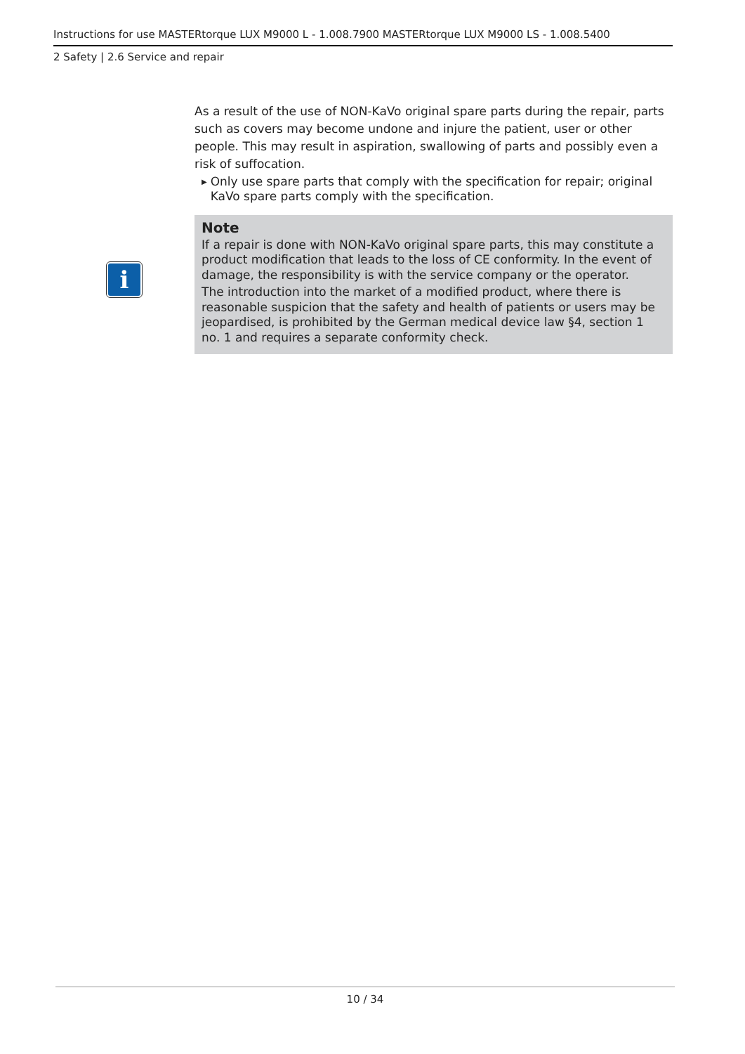Instructions for use MASTERtorque LUX M9000 L - 1.008.7900 MASTERtorque LUX M9000 LS - 1.008.5400
2 Safety | 2.6 Service and repair
As a result of the use of NON-KaVo original spare parts during the repair, parts such as covers may become undone and injure the patient, user or other people. This may result in aspiration, swallowing of parts and possibly even a risk of suffocation.
▶ Only use spare parts that comply with the specification for repair; original KaVo spare parts comply with the specification.
Note
If a repair is done with NON-KaVo original spare parts, this may constitute a product modification that leads to the loss of CE conformity. In the event of damage, the responsibility is with the service company or the operator.
The introduction into the market of a modified product, where there is reasonable suspicion that the safety and health of patients or users may be jeopardised, is prohibited by the German medical device law §4, section 1 no. 1 and requires a separate conformity check.
i
10 / 34